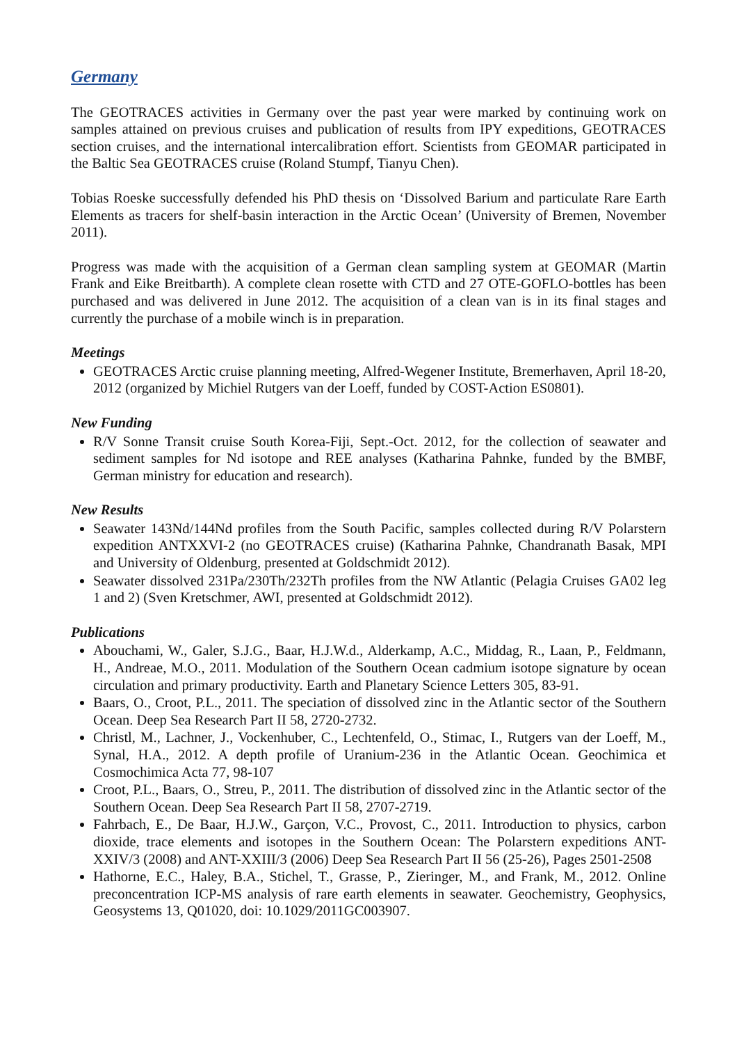Germany
The GEOTRACES activities in Germany over the past year were marked by continuing work on samples attained on previous cruises and publication of results from IPY expeditions, GEOTRACES section cruises, and the international intercalibration effort. Scientists from GEOMAR participated in the Baltic Sea GEOTRACES cruise (Roland Stumpf, Tianyu Chen).
Tobias Roeske successfully defended his PhD thesis on ‘Dissolved Barium and particulate Rare Earth Elements as tracers for shelf-basin interaction in the Arctic Ocean’ (University of Bremen, November 2011).
Progress was made with the acquisition of a German clean sampling system at GEOMAR (Martin Frank and Eike Breitbarth). A complete clean rosette with CTD and 27 OTE-GOFLO-bottles has been purchased and was delivered in June 2012. The acquisition of a clean van is in its final stages and currently the purchase of a mobile winch is in preparation.
Meetings
GEOTRACES Arctic cruise planning meeting, Alfred-Wegener Institute, Bremerhaven, April 18-20, 2012 (organized by Michiel Rutgers van der Loeff, funded by COST-Action ES0801).
New Funding
R/V Sonne Transit cruise South Korea-Fiji, Sept.-Oct. 2012, for the collection of seawater and sediment samples for Nd isotope and REE analyses (Katharina Pahnke, funded by the BMBF, German ministry for education and research).
New Results
Seawater 143Nd/144Nd profiles from the South Pacific, samples collected during R/V Polarstern expedition ANTXXVI-2 (no GEOTRACES cruise) (Katharina Pahnke, Chandranath Basak, MPI and University of Oldenburg, presented at Goldschmidt 2012).
Seawater dissolved 231Pa/230Th/232Th profiles from the NW Atlantic (Pelagia Cruises GA02 leg 1 and 2) (Sven Kretschmer, AWI, presented at Goldschmidt 2012).
Publications
Abouchami, W., Galer, S.J.G., Baar, H.J.W.d., Alderkamp, A.C., Middag, R., Laan, P., Feldmann, H., Andreae, M.O., 2011. Modulation of the Southern Ocean cadmium isotope signature by ocean circulation and primary productivity. Earth and Planetary Science Letters 305, 83-91.
Baars, O., Croot, P.L., 2011. The speciation of dissolved zinc in the Atlantic sector of the Southern Ocean. Deep Sea Research Part II 58, 2720-2732.
Christl, M., Lachner, J., Vockenhuber, C., Lechtenfeld, O., Stimac, I., Rutgers van der Loeff, M., Synal, H.A., 2012. A depth profile of Uranium-236 in the Atlantic Ocean. Geochimica et Cosmochimica Acta 77, 98-107
Croot, P.L., Baars, O., Streu, P., 2011. The distribution of dissolved zinc in the Atlantic sector of the Southern Ocean. Deep Sea Research Part II 58, 2707-2719.
Fahrbach, E., De Baar, H.J.W., Garçon, V.C., Provost, C., 2011. Introduction to physics, carbon dioxide, trace elements and isotopes in the Southern Ocean: The Polarstern expeditions ANT-XXIV/3 (2008) and ANT-XXIII/3 (2006) Deep Sea Research Part II 56 (25-26), Pages 2501-2508
Hathorne, E.C., Haley, B.A., Stichel, T., Grasse, P., Zieringer, M., and Frank, M., 2012. Online preconcentration ICP-MS analysis of rare earth elements in seawater. Geochemistry, Geophysics, Geosystems 13, Q01020, doi: 10.1029/2011GC003907.